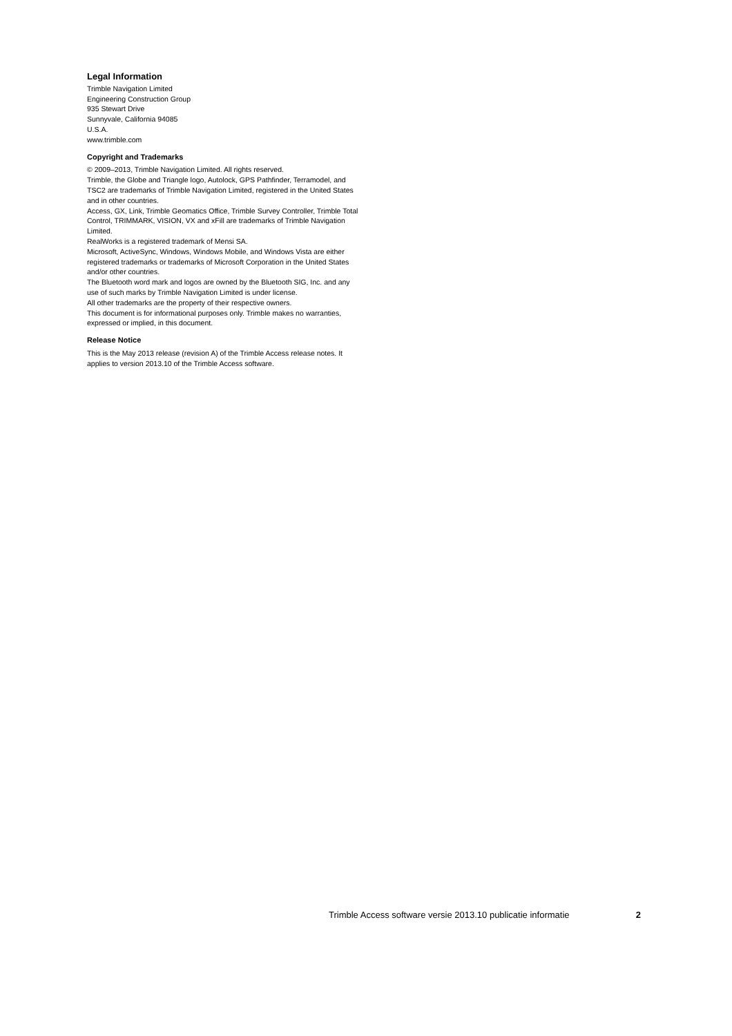Legal Information
Trimble Navigation Limited
Engineering Construction Group
935 Stewart Drive
Sunnyvale, California 94085
U.S.A.
www.trimble.com
Copyright and Trademarks
© 2009–2013, Trimble Navigation Limited. All rights reserved.
Trimble, the Globe and Triangle logo, Autolock, GPS Pathfinder, Terramodel, and TSC2 are trademarks of Trimble Navigation Limited, registered in the United States and in other countries.
Access, GX, Link, Trimble Geomatics Office, Trimble Survey Controller, Trimble Total Control, TRIMMARK, VISION, VX and xFill are trademarks of Trimble Navigation Limited.
RealWorks is a registered trademark of Mensi SA.
Microsoft, ActiveSync, Windows, Windows Mobile, and Windows Vista are either registered trademarks or trademarks of Microsoft Corporation in the United States and/or other countries.
The Bluetooth word mark and logos are owned by the Bluetooth SIG, Inc. and any use of such marks by Trimble Navigation Limited is under license.
All other trademarks are the property of their respective owners.
This document is for informational purposes only. Trimble makes no warranties, expressed or implied, in this document.
Release Notice
This is the May 2013 release (revision A) of the Trimble Access release notes. It applies to version 2013.10 of the Trimble Access software.
Trimble Access software versie 2013.10 publicatie informatie 2